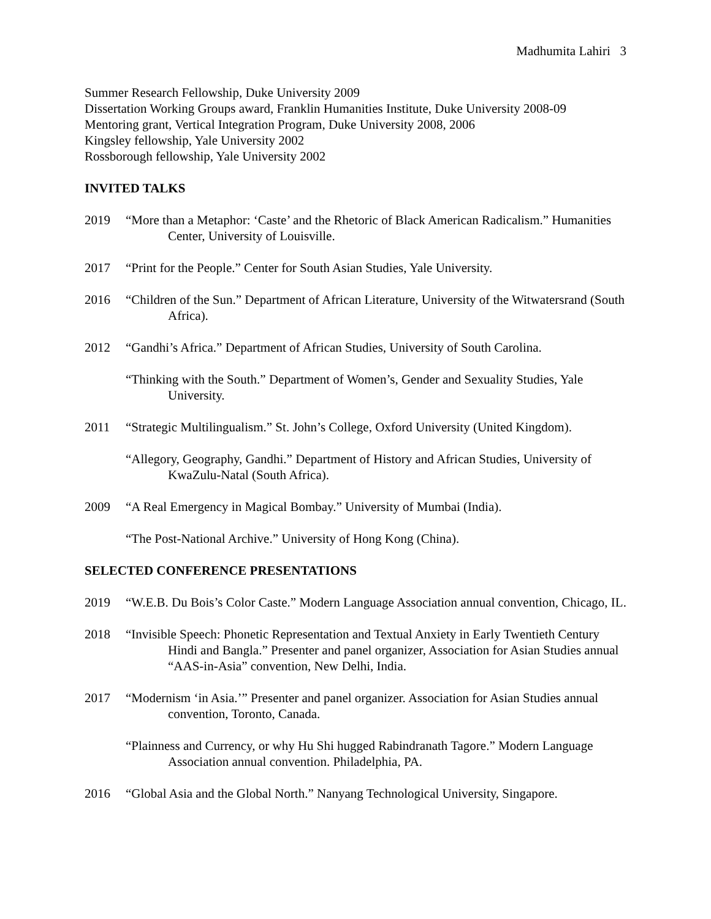Madhumita Lahiri 3
Summer Research Fellowship, Duke University 2009
Dissertation Working Groups award, Franklin Humanities Institute, Duke University 2008-09
Mentoring grant, Vertical Integration Program, Duke University 2008, 2006
Kingsley fellowship, Yale University 2002
Rossborough fellowship, Yale University 2002
INVITED TALKS
2019 “More than a Metaphor: ‘Caste’ and the Rhetoric of Black American Radicalism.” Humanities Center, University of Louisville.
2017 “Print for the People.” Center for South Asian Studies, Yale University.
2016 “Children of the Sun.” Department of African Literature, University of the Witwatersrand (South Africa).
2012 “Gandhi’s Africa.” Department of African Studies, University of South Carolina.
“Thinking with the South.” Department of Women’s, Gender and Sexuality Studies, Yale University.
2011 “Strategic Multilingualism.” St. John’s College, Oxford University (United Kingdom).
“Allegory, Geography, Gandhi.” Department of History and African Studies, University of KwaZulu-Natal (South Africa).
2009 “A Real Emergency in Magical Bombay.” University of Mumbai (India).
“The Post-National Archive.” University of Hong Kong (China).
SELECTED CONFERENCE PRESENTATIONS
2019 “W.E.B. Du Bois’s Color Caste.” Modern Language Association annual convention, Chicago, IL.
2018 “Invisible Speech: Phonetic Representation and Textual Anxiety in Early Twentieth Century Hindi and Bangla.” Presenter and panel organizer, Association for Asian Studies annual “AAS-in-Asia” convention, New Delhi, India.
2017 “Modernism ‘in Asia.’” Presenter and panel organizer. Association for Asian Studies annual convention, Toronto, Canada.
“Plainness and Currency, or why Hu Shi hugged Rabindranath Tagore.” Modern Language Association annual convention. Philadelphia, PA.
2016 “Global Asia and the Global North.” Nanyang Technological University, Singapore.